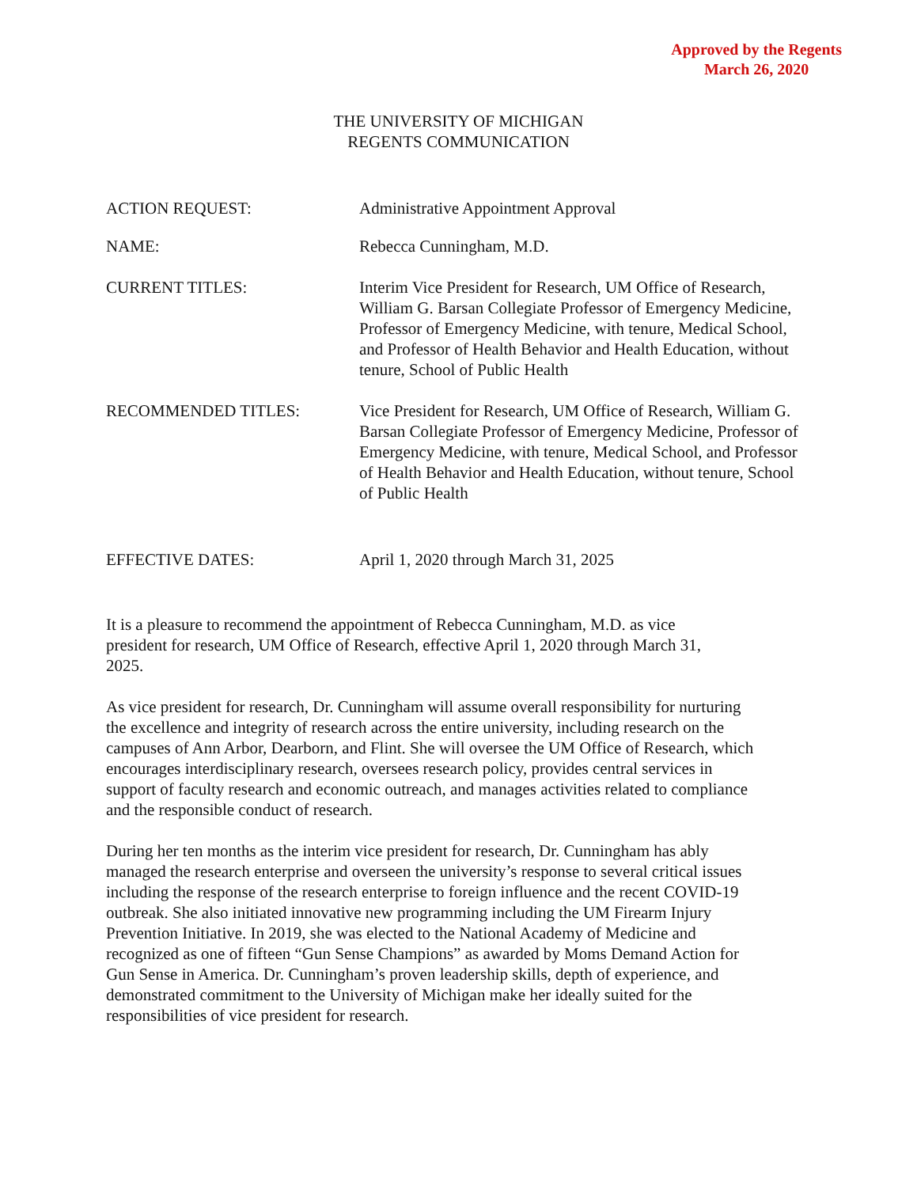Approved by the Regents
March 26, 2020
THE UNIVERSITY OF MICHIGAN
REGENTS COMMUNICATION
ACTION REQUEST: Administrative Appointment Approval
NAME: Rebecca Cunningham, M.D.
CURRENT TITLES: Interim Vice President for Research, UM Office of Research, William G. Barsan Collegiate Professor of Emergency Medicine, Professor of Emergency Medicine, with tenure, Medical School, and Professor of Health Behavior and Health Education, without tenure, School of Public Health
RECOMMENDED TITLES: Vice President for Research, UM Office of Research, William G. Barsan Collegiate Professor of Emergency Medicine, Professor of Emergency Medicine, with tenure, Medical School, and Professor of Health Behavior and Health Education, without tenure, School of Public Health
EFFECTIVE DATES: April 1, 2020 through March 31, 2025
It is a pleasure to recommend the appointment of Rebecca Cunningham, M.D. as vice president for research, UM Office of Research, effective April 1, 2020 through March 31, 2025.
As vice president for research, Dr. Cunningham will assume overall responsibility for nurturing the excellence and integrity of research across the entire university, including research on the campuses of Ann Arbor, Dearborn, and Flint. She will oversee the UM Office of Research, which encourages interdisciplinary research, oversees research policy, provides central services in support of faculty research and economic outreach, and manages activities related to compliance and the responsible conduct of research.
During her ten months as the interim vice president for research, Dr. Cunningham has ably managed the research enterprise and overseen the university’s response to several critical issues including the response of the research enterprise to foreign influence and the recent COVID-19 outbreak. She also initiated innovative new programming including the UM Firearm Injury Prevention Initiative. In 2019, she was elected to the National Academy of Medicine and recognized as one of fifteen “Gun Sense Champions” as awarded by Moms Demand Action for Gun Sense in America. Dr. Cunningham’s proven leadership skills, depth of experience, and demonstrated commitment to the University of Michigan make her ideally suited for the responsibilities of vice president for research.